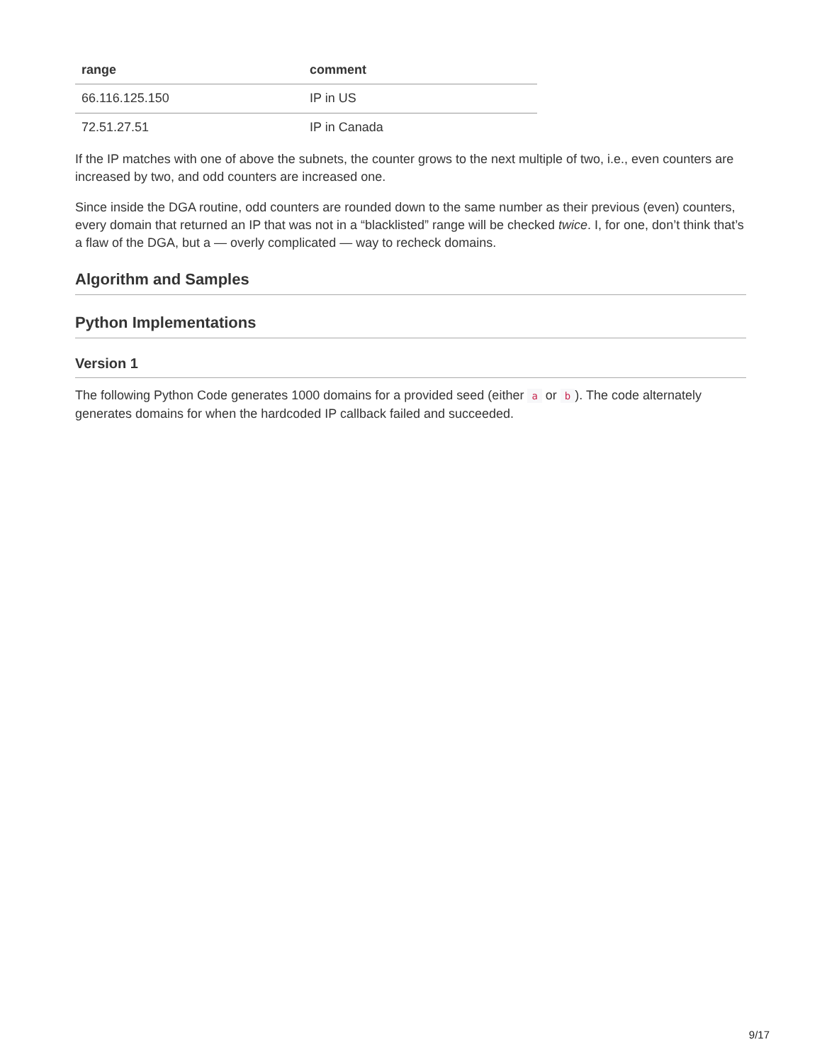| range | comment |
| --- | --- |
| 66.116.125.150 | IP in US |
| 72.51.27.51 | IP in Canada |
If the IP matches with one of above the subnets, the counter grows to the next multiple of two, i.e., even counters are increased by two, and odd counters are increased one.
Since inside the DGA routine, odd counters are rounded down to the same number as their previous (even) counters, every domain that returned an IP that was not in a “blacklisted” range will be checked twice. I, for one, don’t think that’s a flaw of the DGA, but a — overly complicated — way to recheck domains.
Algorithm and Samples
Python Implementations
Version 1
The following Python Code generates 1000 domains for a provided seed (either a or b). The code alternately generates domains for when the hardcoded IP callback failed and succeeded.
9/17